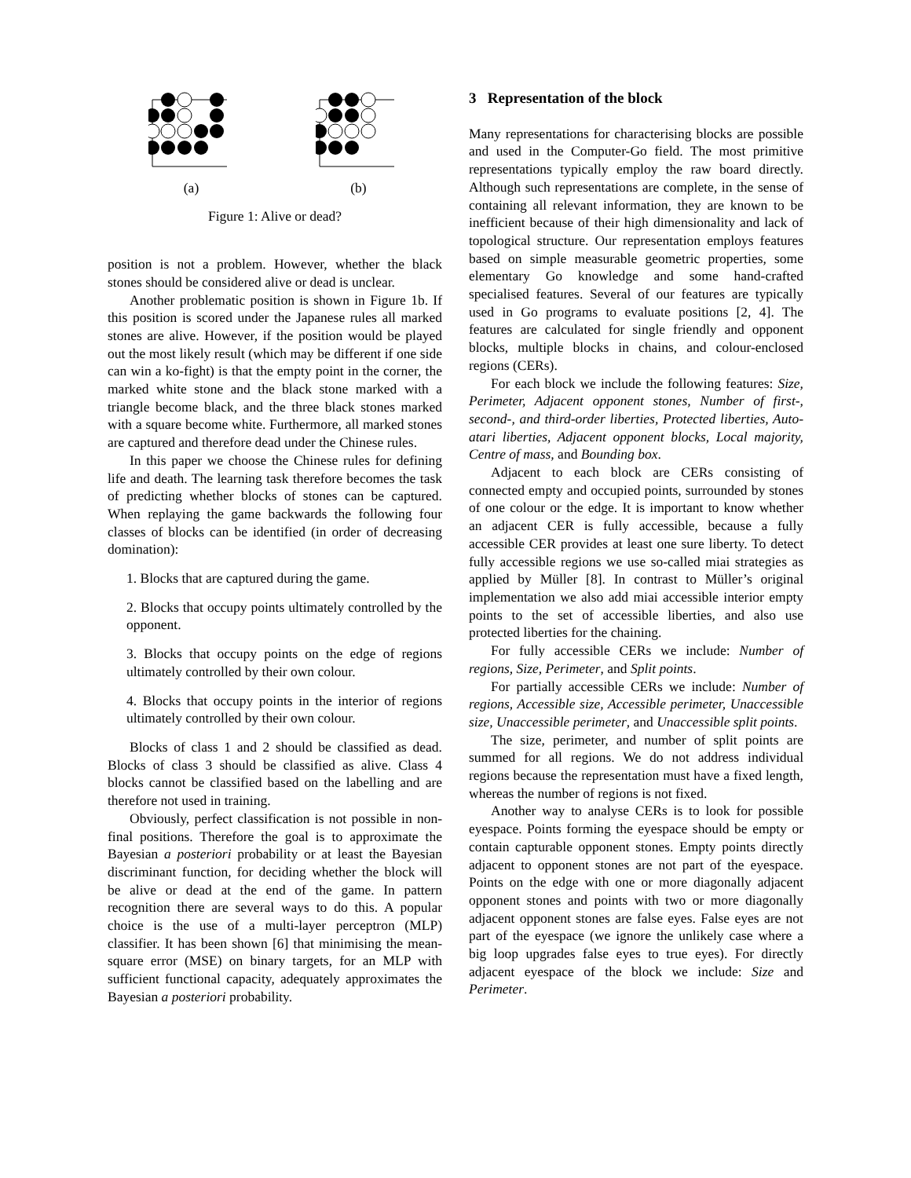(a) (b)
Figure 1: Alive or dead?
position is not a problem. However, whether the black stones should be considered alive or dead is unclear.
Another problematic position is shown in Figure 1b. If this position is scored under the Japanese rules all marked stones are alive. However, if the position would be played out the most likely result (which may be different if one side can win a ko-fight) is that the empty point in the corner, the marked white stone and the black stone marked with a triangle become black, and the three black stones marked with a square become white. Furthermore, all marked stones are captured and therefore dead under the Chinese rules.
In this paper we choose the Chinese rules for defining life and death. The learning task therefore becomes the task of predicting whether blocks of stones can be captured. When replaying the game backwards the following four classes of blocks can be identified (in order of decreasing domination):
1. Blocks that are captured during the game.
2. Blocks that occupy points ultimately controlled by the opponent.
3. Blocks that occupy points on the edge of regions ultimately controlled by their own colour.
4. Blocks that occupy points in the interior of regions ultimately controlled by their own colour.
Blocks of class 1 and 2 should be classified as dead. Blocks of class 3 should be classified as alive. Class 4 blocks cannot be classified based on the labelling and are therefore not used in training.
Obviously, perfect classification is not possible in non-final positions. Therefore the goal is to approximate the Bayesian a posteriori probability or at least the Bayesian discriminant function, for deciding whether the block will be alive or dead at the end of the game. In pattern recognition there are several ways to do this. A popular choice is the use of a multi-layer perceptron (MLP) classifier. It has been shown [6] that minimising the mean-square error (MSE) on binary targets, for an MLP with sufficient functional capacity, adequately approximates the Bayesian a posteriori probability.
3 Representation of the block
Many representations for characterising blocks are possible and used in the Computer-Go field. The most primitive representations typically employ the raw board directly. Although such representations are complete, in the sense of containing all relevant information, they are known to be inefficient because of their high dimensionality and lack of topological structure. Our representation employs features based on simple measurable geometric properties, some elementary Go knowledge and some hand-crafted specialised features. Several of our features are typically used in Go programs to evaluate positions [2, 4]. The features are calculated for single friendly and opponent blocks, multiple blocks in chains, and colour-enclosed regions (CERs).
For each block we include the following features: Size, Perimeter, Adjacent opponent stones, Number of first-, second-, and third-order liberties, Protected liberties, Auto-atari liberties, Adjacent opponent blocks, Local majority, Centre of mass, and Bounding box.
Adjacent to each block are CERs consisting of connected empty and occupied points, surrounded by stones of one colour or the edge. It is important to know whether an adjacent CER is fully accessible, because a fully accessible CER provides at least one sure liberty. To detect fully accessible regions we use so-called miai strategies as applied by Müller [8]. In contrast to Müller’s original implementation we also add miai accessible interior empty points to the set of accessible liberties, and also use protected liberties for the chaining.
For fully accessible CERs we include: Number of regions, Size, Perimeter, and Split points.
For partially accessible CERs we include: Number of regions, Accessible size, Accessible perimeter, Unaccessible size, Unaccessible perimeter, and Unaccessible split points.
The size, perimeter, and number of split points are summed for all regions. We do not address individual regions because the representation must have a fixed length, whereas the number of regions is not fixed.
Another way to analyse CERs is to look for possible eyespace. Points forming the eyespace should be empty or contain capturable opponent stones. Empty points directly adjacent to opponent stones are not part of the eyespace. Points on the edge with one or more diagonally adjacent opponent stones and points with two or more diagonally adjacent opponent stones are false eyes. False eyes are not part of the eyespace (we ignore the unlikely case where a big loop upgrades false eyes to true eyes). For directly adjacent eyespace of the block we include: Size and Perimeter.